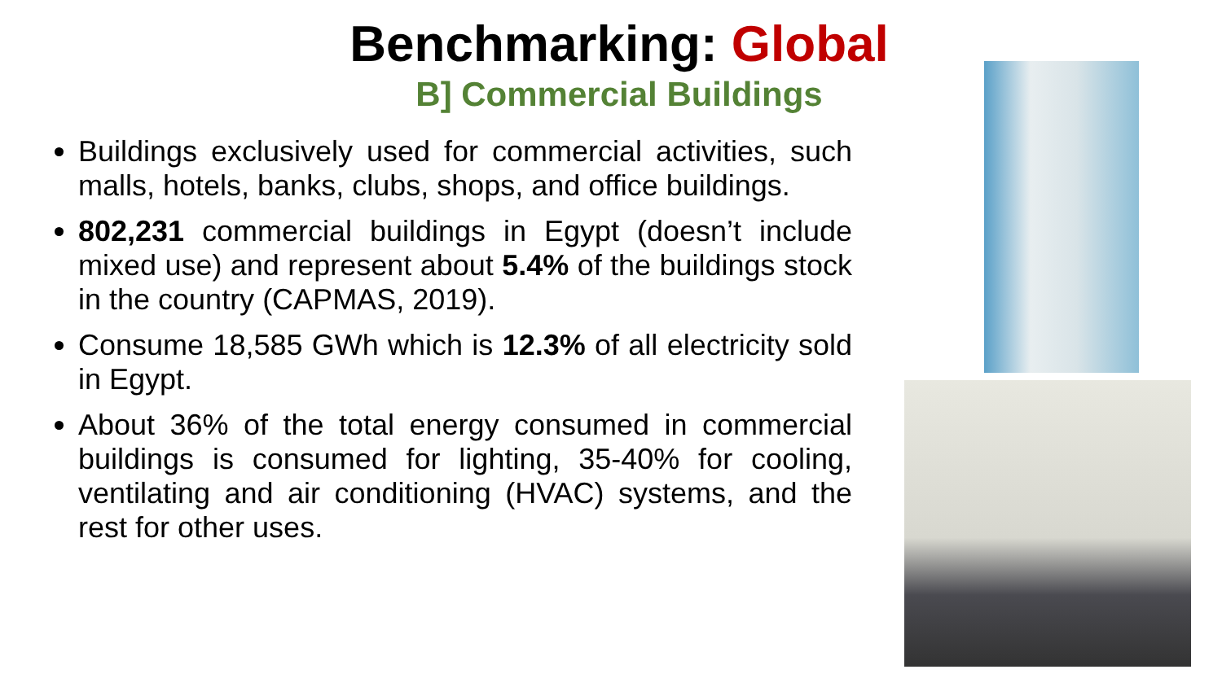Benchmarking: Global
B] Commercial Buildings
Buildings exclusively used for commercial activities, such malls, hotels, banks, clubs, shops, and office buildings.
802,231 commercial buildings in Egypt (doesn’t include mixed use) and represent about 5.4% of the buildings stock in the country (CAPMAS, 2019).
Consume 18,585 GWh which is 12.3% of all electricity sold in Egypt.
About 36% of the total energy consumed in commercial buildings is consumed for lighting, 35-40% for cooling, ventilating and air conditioning (HVAC) systems, and the rest for other uses.